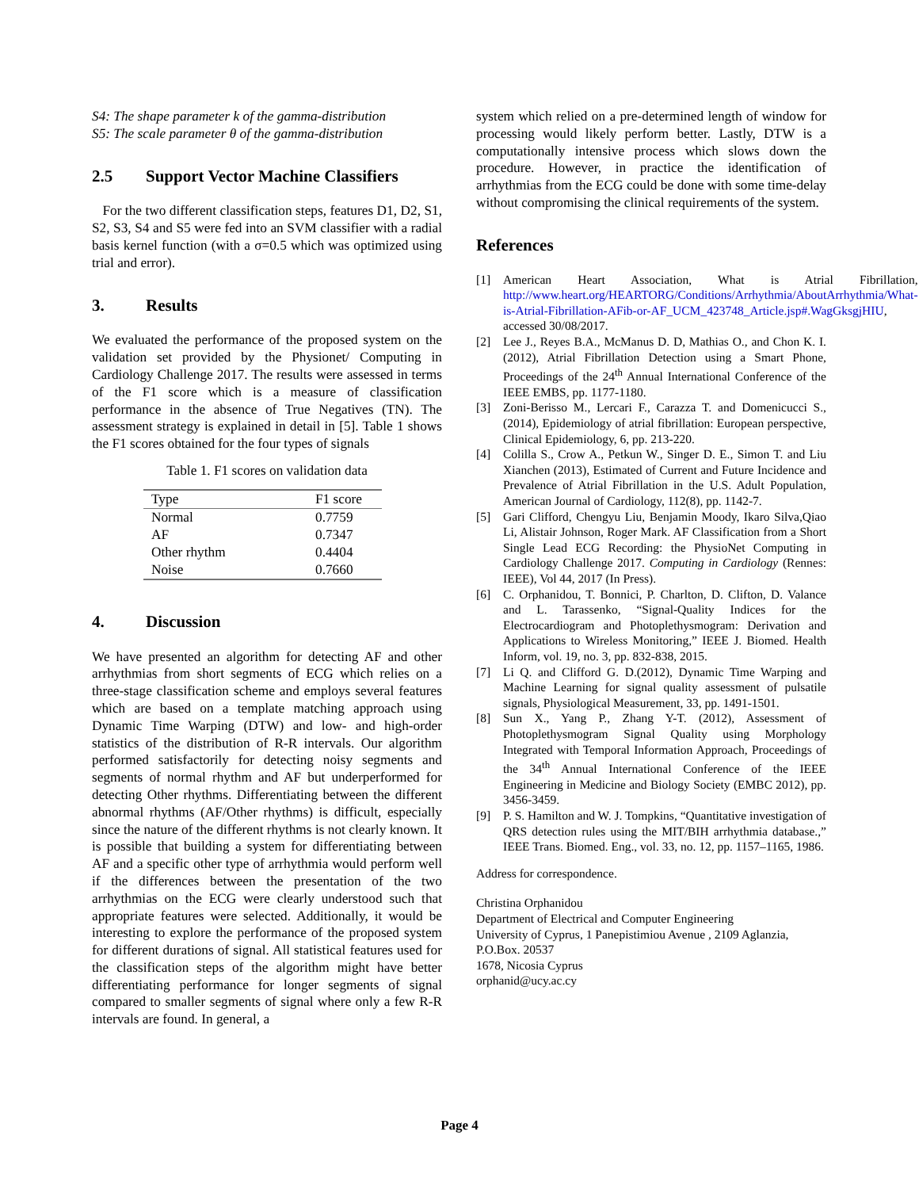S4: The shape parameter k of the gamma-distribution
S5: The scale parameter θ of the gamma-distribution
2.5 Support Vector Machine Classifiers
For the two different classification steps, features D1, D2, S1, S2, S3, S4 and S5 were fed into an SVM classifier with a radial basis kernel function (with a σ=0.5 which was optimized using trial and error).
3. Results
We evaluated the performance of the proposed system on the validation set provided by the Physionet/ Computing in Cardiology Challenge 2017. The results were assessed in terms of the F1 score which is a measure of classification performance in the absence of True Negatives (TN). The assessment strategy is explained in detail in [5]. Table 1 shows the F1 scores obtained for the four types of signals
Table 1. F1 scores on validation data
| Type | F1 score |
| --- | --- |
| Normal | 0.7759 |
| AF | 0.7347 |
| Other rhythm | 0.4404 |
| Noise | 0.7660 |
4. Discussion
We have presented an algorithm for detecting AF and other arrhythmias from short segments of ECG which relies on a three-stage classification scheme and employs several features which are based on a template matching approach using Dynamic Time Warping (DTW) and low- and high-order statistics of the distribution of R-R intervals. Our algorithm performed satisfactorily for detecting noisy segments and segments of normal rhythm and AF but underperformed for detecting Other rhythms. Differentiating between the different abnormal rhythms (AF/Other rhythms) is difficult, especially since the nature of the different rhythms is not clearly known. It is possible that building a system for differentiating between AF and a specific other type of arrhythmia would perform well if the differences between the presentation of the two arrhythmias on the ECG were clearly understood such that appropriate features were selected. Additionally, it would be interesting to explore the performance of the proposed system for different durations of signal. All statistical features used for the classification steps of the algorithm might have better differentiating performance for longer segments of signal compared to smaller segments of signal where only a few R-R intervals are found. In general, a
system which relied on a pre-determined length of window for processing would likely perform better. Lastly, DTW is a computationally intensive process which slows down the procedure. However, in practice the identification of arrhythmias from the ECG could be done with some time-delay without compromising the clinical requirements of the system.
References
[1] American Heart Association, What is Atrial Fibrillation, http://www.heart.org/HEARTORG/Conditions/Arrhythmia/AboutArrhythmia/What-is-Atrial-Fibrillation-AFib-or-AF_UCM_423748_Article.jsp#.WagGksgjHIU, accessed 30/08/2017.
[2] Lee J., Reyes B.A., McManus D. D, Mathias O., and Chon K. I. (2012), Atrial Fibrillation Detection using a Smart Phone, Proceedings of the 24<sup>th</sup> Annual International Conference of the IEEE EMBS, pp. 1177-1180.
[3] Zoni-Berisso M., Lercari F., Carazza T. and Domenicucci S., (2014), Epidemiology of atrial fibrillation: European perspective, Clinical Epidemiology, 6, pp. 213-220.
[4] Colilla S., Crow A., Petkun W., Singer D. E., Simon T. and Liu Xianchen (2013), Estimated of Current and Future Incidence and Prevalence of Atrial Fibrillation in the U.S. Adult Population, American Journal of Cardiology, 112(8), pp. 1142-7.
[5] Gari Clifford, Chengyu Liu, Benjamin Moody, Ikaro Silva,Qiao Li, Alistair Johnson, Roger Mark. AF Classification from a Short Single Lead ECG Recording: the PhysioNet Computing in Cardiology Challenge 2017. Computing in Cardiology (Rennes: IEEE), Vol 44, 2017 (In Press).
[6] C. Orphanidou, T. Bonnici, P. Charlton, D. Clifton, D. Valance and L. Tarassenko, “Signal-Quality Indices for the Electrocardiogram and Photoplethysmogram: Derivation and Applications to Wireless Monitoring,” IEEE J. Biomed. Health Inform, vol. 19, no. 3, pp. 832-838, 2015.
[7] Li Q. and Clifford G. D.(2012), Dynamic Time Warping and Machine Learning for signal quality assessment of pulsatile signals, Physiological Measurement, 33, pp. 1491-1501.
[8] Sun X., Yang P., Zhang Y-T. (2012), Assessment of Photoplethysmogram Signal Quality using Morphology Integrated with Temporal Information Approach, Proceedings of the 34<sup>th</sup> Annual International Conference of the IEEE Engineering in Medicine and Biology Society (EMBC 2012), pp. 3456-3459.
[9] P. S. Hamilton and W. J. Tompkins, “Quantitative investigation of QRS detection rules using the MIT/BIH arrhythmia database.,” IEEE Trans. Biomed. Eng., vol. 33, no. 12, pp. 1157–1165, 1986.
Address for correspondence.
Christina Orphanidou
Department of Electrical and Computer Engineering
University of Cyprus, 1 Panepistimiou Avenue , 2109 Aglanzia, P.O.Box. 20537
1678, Nicosia Cyprus
orphanid@ucy.ac.cy
Page 4